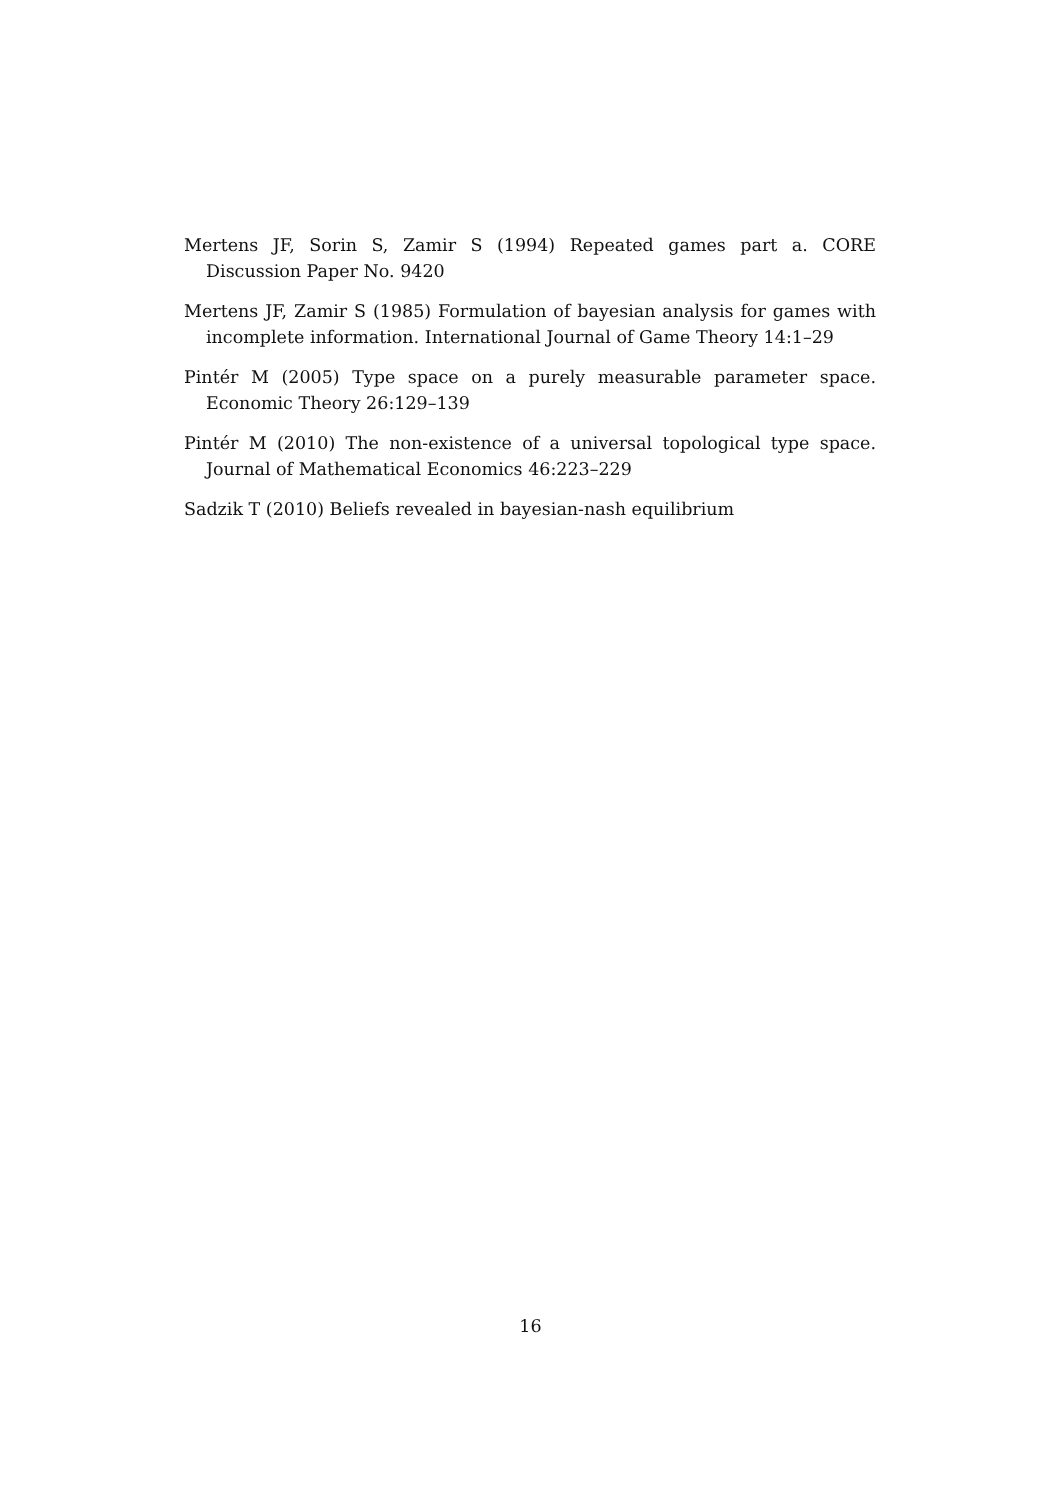Mertens JF, Sorin S, Zamir S (1994) Repeated games part a. CORE Discussion Paper No. 9420
Mertens JF, Zamir S (1985) Formulation of bayesian analysis for games with incomplete information. International Journal of Game Theory 14:1–29
Pintér M (2005) Type space on a purely measurable parameter space. Economic Theory 26:129–139
Pintér M (2010) The non-existence of a universal topological type space. Journal of Mathematical Economics 46:223–229
Sadzik T (2010) Beliefs revealed in bayesian-nash equilibrium
16